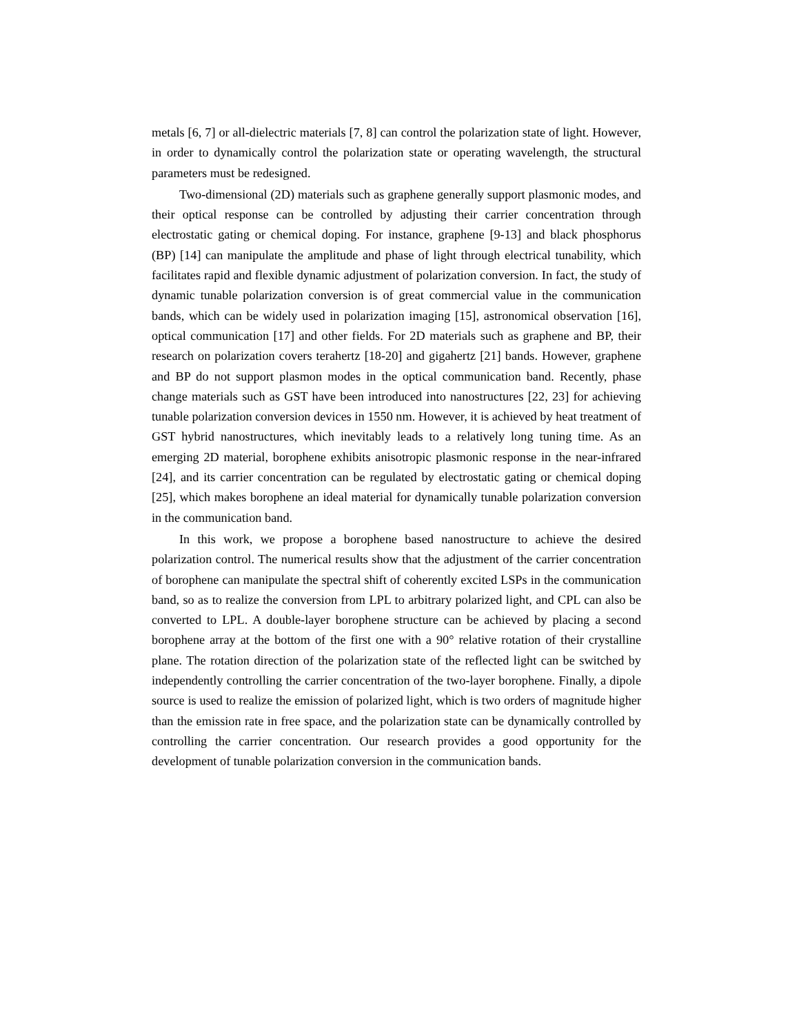metals [6, 7] or all-dielectric materials [7, 8] can control the polarization state of light. However, in order to dynamically control the polarization state or operating wavelength, the structural parameters must be redesigned.
Two-dimensional (2D) materials such as graphene generally support plasmonic modes, and their optical response can be controlled by adjusting their carrier concentration through electrostatic gating or chemical doping. For instance, graphene [9-13] and black phosphorus (BP) [14] can manipulate the amplitude and phase of light through electrical tunability, which facilitates rapid and flexible dynamic adjustment of polarization conversion. In fact, the study of dynamic tunable polarization conversion is of great commercial value in the communication bands, which can be widely used in polarization imaging [15], astronomical observation [16], optical communication [17] and other fields. For 2D materials such as graphene and BP, their research on polarization covers terahertz [18-20] and gigahertz [21] bands. However, graphene and BP do not support plasmon modes in the optical communication band. Recently, phase change materials such as GST have been introduced into nanostructures [22, 23] for achieving tunable polarization conversion devices in 1550 nm. However, it is achieved by heat treatment of GST hybrid nanostructures, which inevitably leads to a relatively long tuning time. As an emerging 2D material, borophene exhibits anisotropic plasmonic response in the near-infrared [24], and its carrier concentration can be regulated by electrostatic gating or chemical doping [25], which makes borophene an ideal material for dynamically tunable polarization conversion in the communication band.
In this work, we propose a borophene based nanostructure to achieve the desired polarization control. The numerical results show that the adjustment of the carrier concentration of borophene can manipulate the spectral shift of coherently excited LSPs in the communication band, so as to realize the conversion from LPL to arbitrary polarized light, and CPL can also be converted to LPL. A double-layer borophene structure can be achieved by placing a second borophene array at the bottom of the first one with a 90° relative rotation of their crystalline plane. The rotation direction of the polarization state of the reflected light can be switched by independently controlling the carrier concentration of the two-layer borophene. Finally, a dipole source is used to realize the emission of polarized light, which is two orders of magnitude higher than the emission rate in free space, and the polarization state can be dynamically controlled by controlling the carrier concentration. Our research provides a good opportunity for the development of tunable polarization conversion in the communication bands.